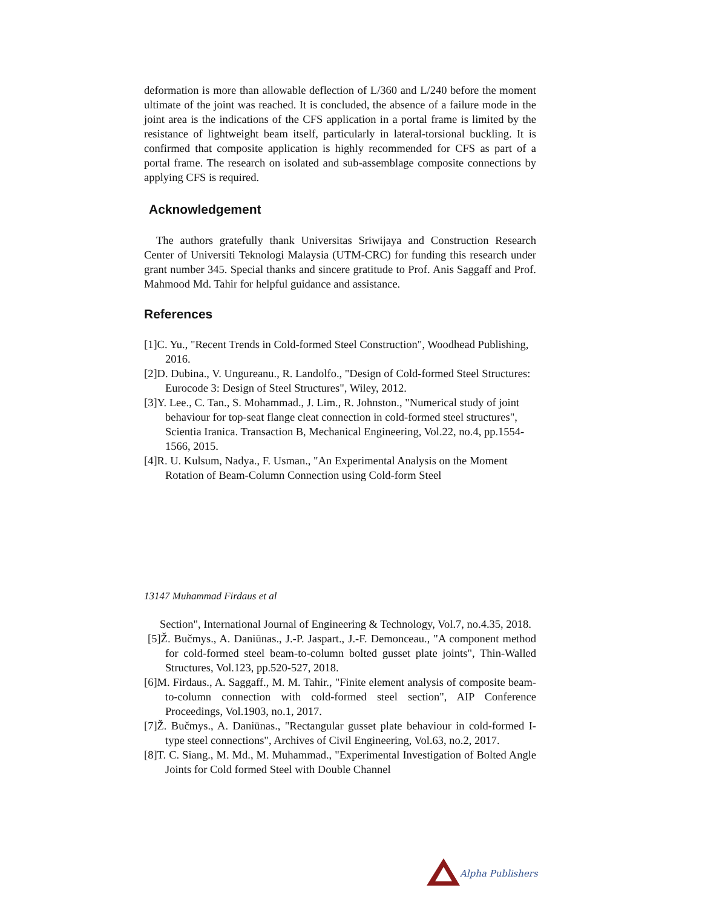deformation is more than allowable deflection of L/360 and L/240 before the moment ultimate of the joint was reached. It is concluded, the absence of a failure mode in the joint area is the indications of the CFS application in a portal frame is limited by the resistance of lightweight beam itself, particularly in lateral-torsional buckling. It is confirmed that composite application is highly recommended for CFS as part of a portal frame. The research on isolated and sub-assemblage composite connections by applying CFS is required.
Acknowledgement
The authors gratefully thank Universitas Sriwijaya and Construction Research Center of Universiti Teknologi Malaysia (UTM-CRC) for funding this research under grant number 345. Special thanks and sincere gratitude to Prof. Anis Saggaff and Prof. Mahmood Md. Tahir for helpful guidance and assistance.
References
[1]C. Yu., "Recent Trends in Cold-formed Steel Construction", Woodhead Publishing, 2016.
[2]D. Dubina., V. Ungureanu., R. Landolfo., "Design of Cold-formed Steel Structures: Eurocode 3: Design of Steel Structures", Wiley, 2012.
[3]Y. Lee., C. Tan., S. Mohammad., J. Lim., R. Johnston., "Numerical study of joint behaviour for top-seat flange cleat connection in cold-formed steel structures", Scientia Iranica. Transaction B, Mechanical Engineering, Vol.22, no.4, pp.1554-1566, 2015.
[4]R. U. Kulsum, Nadya., F. Usman., "An Experimental Analysis on the Moment Rotation of Beam-Column Connection using Cold-form Steel
13147 Muhammad Firdaus et al
Section", International Journal of Engineering & Technology, Vol.7, no.4.35, 2018.
[5]Ž. Bučmys., A. Daniūnas., J.-P. Jaspart., J.-F. Demonceau., "A component method for cold-formed steel beam-to-column bolted gusset plate joints", Thin-Walled Structures, Vol.123, pp.520-527, 2018.
[6]M. Firdaus., A. Saggaff., M. M. Tahir., "Finite element analysis of composite beam-to-column connection with cold-formed steel section", AIP Conference Proceedings, Vol.1903, no.1, 2017.
[7]Ž. Bučmys., A. Daniūnas., "Rectangular gusset plate behaviour in cold-formed I-type steel connections", Archives of Civil Engineering, Vol.63, no.2, 2017.
[8]T. C. Siang., M. Md., M. Muhammad., "Experimental Investigation of Bolted Angle Joints for Cold formed Steel with Double Channel
Alpha Publishers